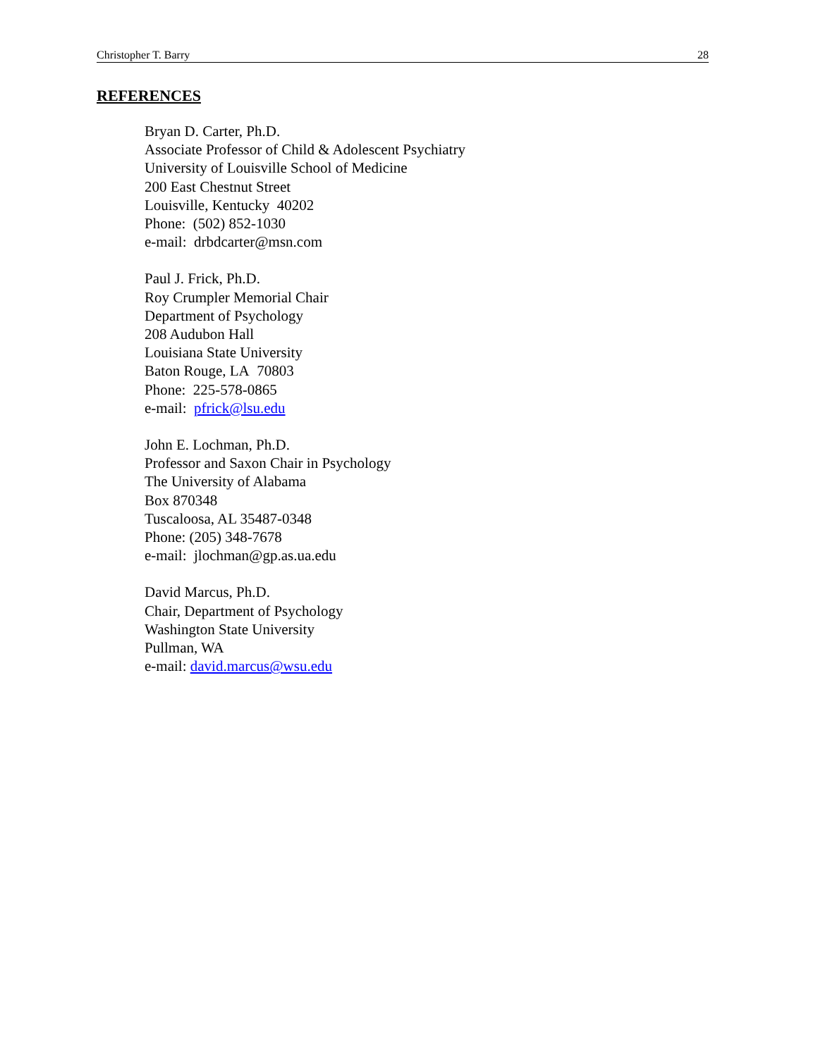Christopher T. Barry 28
REFERENCES
Bryan D. Carter, Ph.D.
Associate Professor of Child & Adolescent Psychiatry
University of Louisville School of Medicine
200 East Chestnut Street
Louisville, Kentucky 40202
Phone: (502) 852-1030
e-mail: drbdcarter@msn.com
Paul J. Frick, Ph.D.
Roy Crumpler Memorial Chair
Department of Psychology
208 Audubon Hall
Louisiana State University
Baton Rouge, LA 70803
Phone: 225-578-0865
e-mail: pfrick@lsu.edu
John E. Lochman, Ph.D.
Professor and Saxon Chair in Psychology
The University of Alabama
Box 870348
Tuscaloosa, AL 35487-0348
Phone: (205) 348-7678
e-mail: jlochman@gp.as.ua.edu
David Marcus, Ph.D.
Chair, Department of Psychology
Washington State University
Pullman, WA
e-mail: david.marcus@wsu.edu